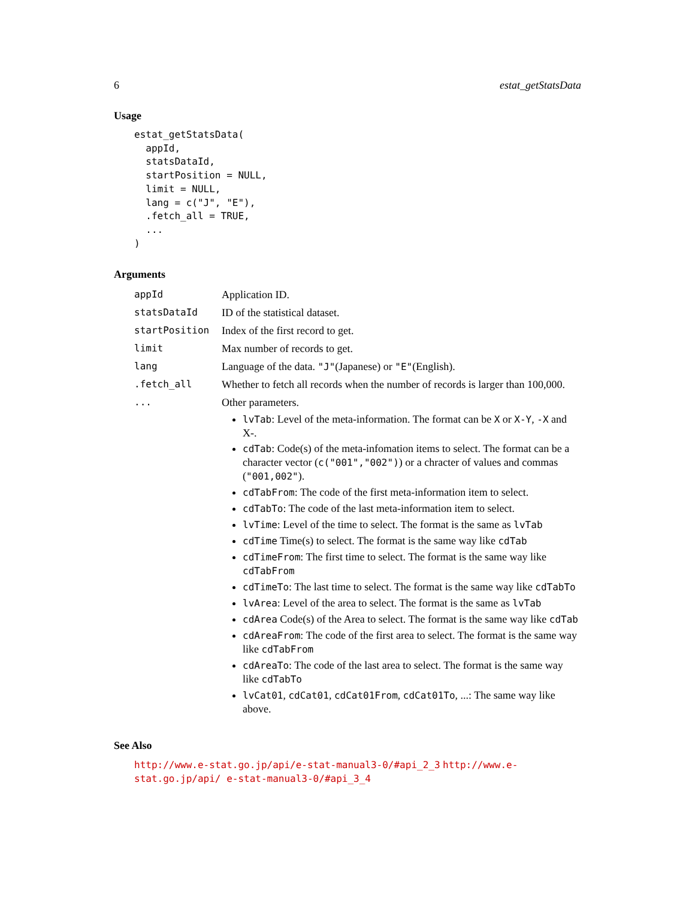6 estat_getStatsData
Usage
estat_getStatsData(
  appId,
  statsDataId,
  startPosition = NULL,
  limit = NULL,
  lang = c("J", "E"),
  .fetch_all = TRUE,
  ...
)
Arguments
| appId | Application ID. |
| statsDataId | ID of the statistical dataset. |
| startPosition | Index of the first record to get. |
| limit | Max number of records to get. |
| lang | Language of the data. "J" (Japanese) or "E" (English). |
| .fetch_all | Whether to fetch all records when the number of records is larger than 100,000. |
| ... | Other parameters. lvTab : Level of the meta-information. The format can be X or X-Y , -X and X-. cdTab : Code(s) of the meta-infomation items to select. The format can be a character vector ( c("001","002") ) or a chracter of values and commas ( "001,002" ). cdTabFrom : The code of the first meta-information item to select. cdTabTo : The code of the last meta-information item to select. lvTime : Level of the time to select. The format is the same as lvTab cdTime Time(s) to select. The format is the same way like cdTab cdTimeFrom : The first time to select. The format is the same way like cdTabFrom cdTimeTo : The last time to select. The format is the same way like cdTabTo lvArea : Level of the area to select. The format is the same as lvTab cdArea Code(s) of the Area to select. The format is the same way like cdTab cdAreaFrom : The code of the first area to select. The format is the same way like cdTabFrom cdAreaTo : The code of the last area to select. The format is the same way like cdTabTo lvCat01 , cdCat01 , cdCat01From , cdCat01To , ...: The same way like above. |
See Also
http://www.e-stat.go.jp/api/e-stat-manual3-0/#api_2_3 http://www.e-stat.go.jp/api/ e-stat-manual3-0/#api_3_4